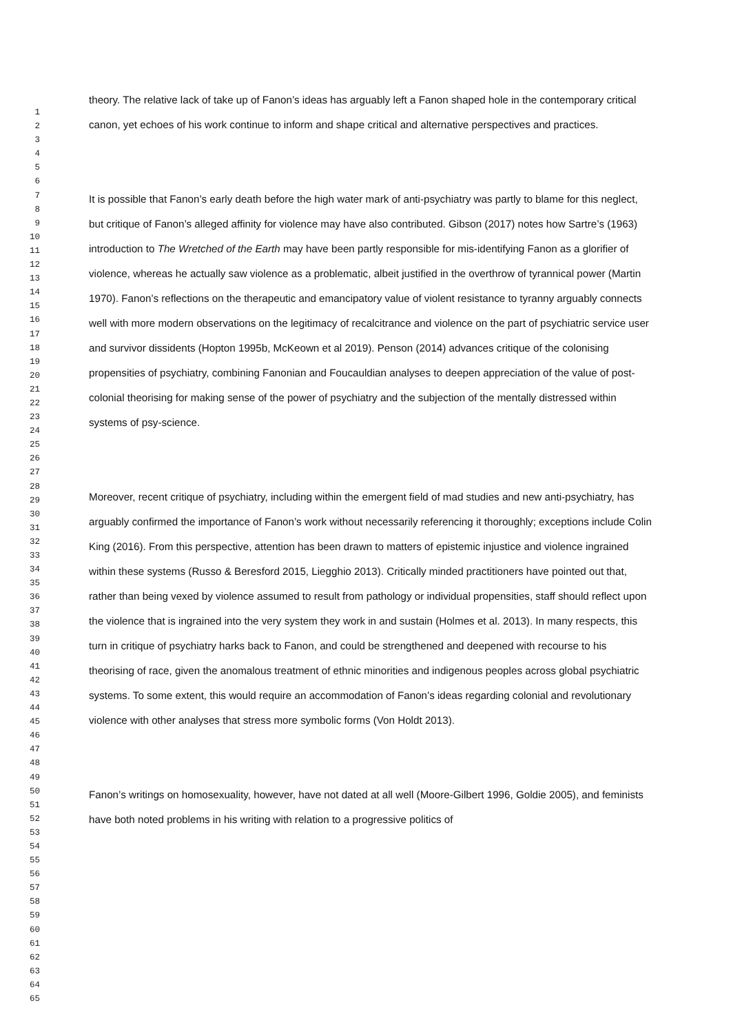1
2
3
4
5
6
7
8
9
10
11
12
13
14
15
16
17
18
19
20
21
22
23
24
25
26
27
28
29
30
31
32
33
34
35
36
37
38
39
40
41
42
43
44
45
46
47
48
49
50
51
52
53
54
55
56
57
58
59
60
61
62
63
64
65
theory. The relative lack of take up of Fanon’s ideas has arguably left a Fanon shaped hole in the contemporary critical canon, yet echoes of his work continue to inform and shape critical and alternative perspectives and practices.
It is possible that Fanon’s early death before the high water mark of anti-psychiatry was partly to blame for this neglect, but critique of Fanon’s alleged affinity for violence may have also contributed. Gibson (2017) notes how Sartre’s (1963) introduction to The Wretched of the Earth may have been partly responsible for mis-identifying Fanon as a glorifier of violence, whereas he actually saw violence as a problematic, albeit justified in the overthrow of tyrannical power (Martin 1970). Fanon’s reflections on the therapeutic and emancipatory value of violent resistance to tyranny arguably connects well with more modern observations on the legitimacy of recalcitrance and violence on the part of psychiatric service user and survivor dissidents (Hopton 1995b, McKeown et al 2019). Penson (2014) advances critique of the colonising propensities of psychiatry, combining Fanonian and Foucauldian analyses to deepen appreciation of the value of post-colonial theorising for making sense of the power of psychiatry and the subjection of the mentally distressed within systems of psy-science.
Moreover, recent critique of psychiatry, including within the emergent field of mad studies and new anti-psychiatry, has arguably confirmed the importance of Fanon’s work without necessarily referencing it thoroughly; exceptions include Colin King (2016). From this perspective, attention has been drawn to matters of epistemic injustice and violence ingrained within these systems (Russo & Beresford 2015, Liegghio 2013). Critically minded practitioners have pointed out that, rather than being vexed by violence assumed to result from pathology or individual propensities, staff should reflect upon the violence that is ingrained into the very system they work in and sustain (Holmes et al. 2013). In many respects, this turn in critique of psychiatry harks back to Fanon, and could be strengthened and deepened with recourse to his theorising of race, given the anomalous treatment of ethnic minorities and indigenous peoples across global psychiatric systems. To some extent, this would require an accommodation of Fanon’s ideas regarding colonial and revolutionary violence with other analyses that stress more symbolic forms (Von Holdt 2013).
Fanon’s writings on homosexuality, however, have not dated at all well (Moore-Gilbert 1996, Goldie 2005), and feminists have both noted problems in his writing with relation to a progressive politics of